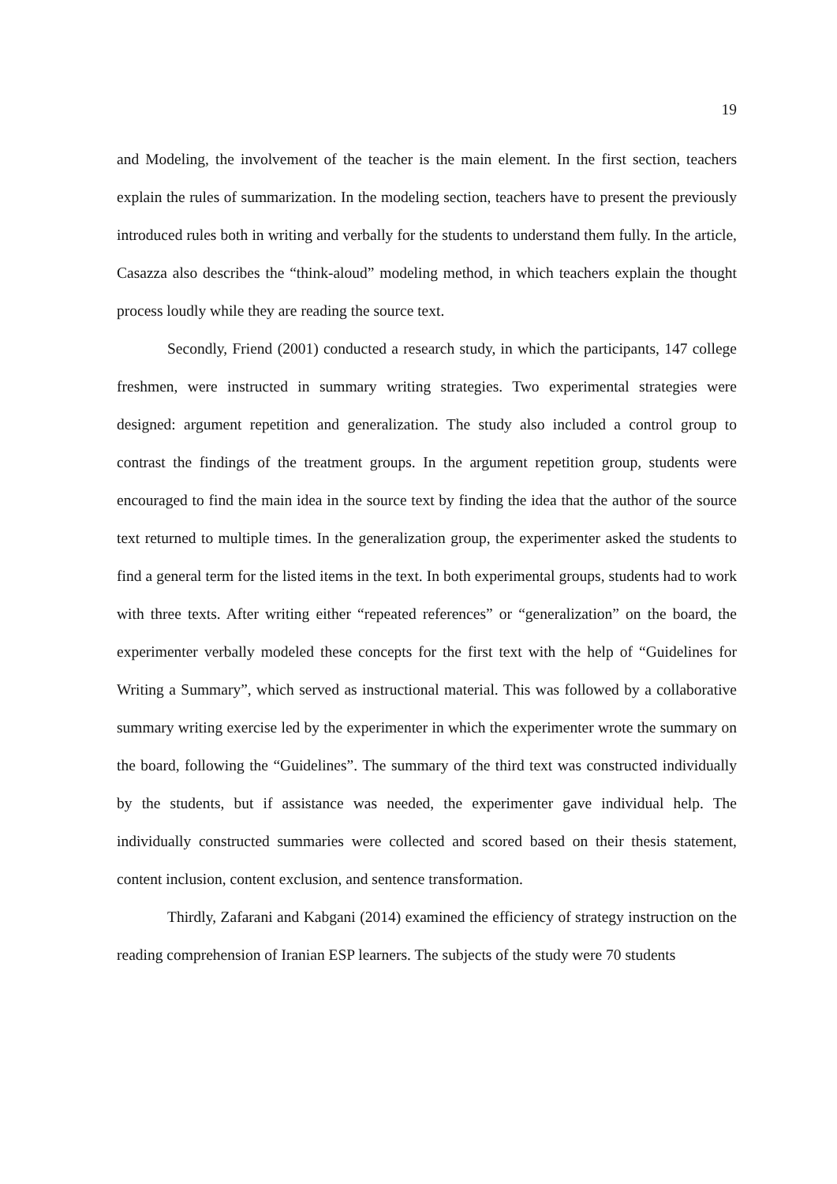19
and Modeling, the involvement of the teacher is the main element. In the first section, teachers explain the rules of summarization. In the modeling section, teachers have to present the previously introduced rules both in writing and verbally for the students to understand them fully. In the article, Casazza also describes the “think-aloud” modeling method, in which teachers explain the thought process loudly while they are reading the source text.
Secondly, Friend (2001) conducted a research study, in which the participants, 147 college freshmen, were instructed in summary writing strategies. Two experimental strategies were designed: argument repetition and generalization. The study also included a control group to contrast the findings of the treatment groups. In the argument repetition group, students were encouraged to find the main idea in the source text by finding the idea that the author of the source text returned to multiple times. In the generalization group, the experimenter asked the students to find a general term for the listed items in the text. In both experimental groups, students had to work with three texts. After writing either “repeated references” or “generalization” on the board, the experimenter verbally modeled these concepts for the first text with the help of “Guidelines for Writing a Summary”, which served as instructional material. This was followed by a collaborative summary writing exercise led by the experimenter in which the experimenter wrote the summary on the board, following the “Guidelines”. The summary of the third text was constructed individually by the students, but if assistance was needed, the experimenter gave individual help. The individually constructed summaries were collected and scored based on their thesis statement, content inclusion, content exclusion, and sentence transformation.
Thirdly, Zafarani and Kabgani (2014) examined the efficiency of strategy instruction on the reading comprehension of Iranian ESP learners. The subjects of the study were 70 students